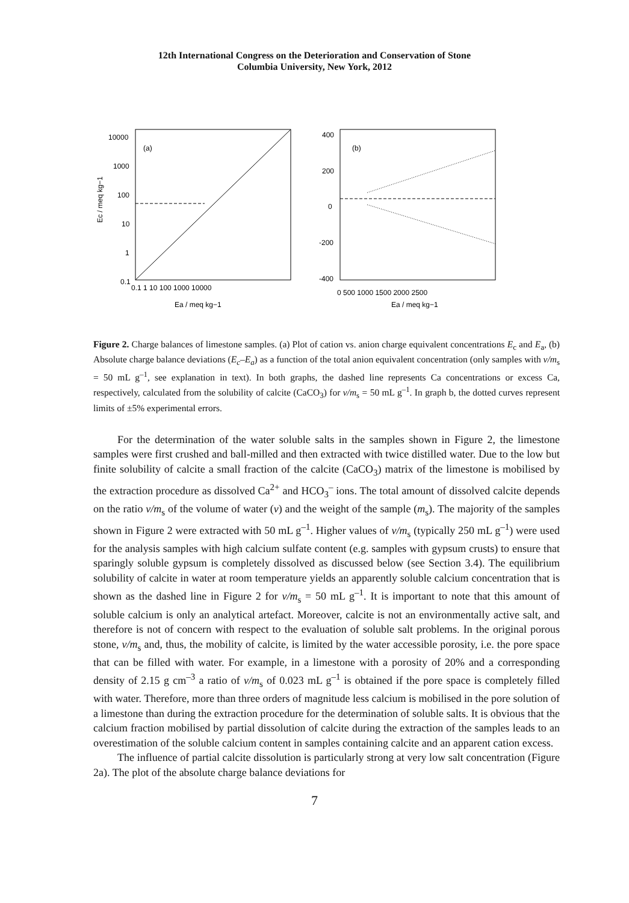12th International Congress on the Deterioration and Conservation of Stone
Columbia University, New York, 2012
(a)
10000
1000
100
10
1
0.1
0.1 1 10 100 1000 10000
Ea / meq kg−1
Ec / meq kg−1
(b)
400
200
0
-200
-400
0 500 1000 1500 2000 2500
Ea / meq kg−1
Figure 2. Charge balances of limestone samples. (a) Plot of cation vs. anion charge equivalent concentrations E<sub>c</sub> and E<sub>a</sub>, (b) Absolute charge balance deviations (E<sub>c</sub>–E<sub>a</sub>) as a function of the total anion equivalent concentration (only samples with v/m<sub>s</sub> = 50 mL g<sup>–1</sup>, see explanation in text). In both graphs, the dashed line represents Ca concentrations or excess Ca, respectively, calculated from the solubility of calcite (CaCO<sub>3</sub>) for v/m<sub>s</sub> = 50 mL g<sup>–1</sup>. In graph b, the dotted curves represent limits of ±5% experimental errors.
For the determination of the water soluble salts in the samples shown in Figure 2, the limestone samples were first crushed and ball-milled and then extracted with twice distilled water. Due to the low but finite solubility of calcite a small fraction of the calcite (CaCO<sub>3</sub>) matrix of the limestone is mobilised by the extraction procedure as dissolved Ca<sup>2+</sup> and HCO<sub>3</sub><sup>–</sup> ions. The total amount of dissolved calcite depends on the ratio v/m<sub>s</sub> of the volume of water (v) and the weight of the sample (m<sub>s</sub>). The majority of the samples shown in Figure 2 were extracted with 50 mL g<sup>–1</sup>. Higher values of v/m<sub>s</sub> (typically 250 mL g<sup>–1</sup>) were used for the analysis samples with high calcium sulfate content (e.g. samples with gypsum crusts) to ensure that sparingly soluble gypsum is completely dissolved as discussed below (see Section 3.4). The equilibrium solubility of calcite in water at room temperature yields an apparently soluble calcium concentration that is shown as the dashed line in Figure 2 for v/m<sub>s</sub> = 50 mL g<sup>–1</sup>. It is important to note that this amount of soluble calcium is only an analytical artefact. Moreover, calcite is not an environmentally active salt, and therefore is not of concern with respect to the evaluation of soluble salt problems. In the original porous stone, v/m<sub>s</sub> and, thus, the mobility of calcite, is limited by the water accessible porosity, i.e. the pore space that can be filled with water. For example, in a limestone with a porosity of 20% and a corresponding density of 2.15 g cm<sup>–3</sup> a ratio of v/m<sub>s</sub> of 0.023 mL g<sup>–1</sup> is obtained if the pore space is completely filled with water. Therefore, more than three orders of magnitude less calcium is mobilised in the pore solution of a limestone than during the extraction procedure for the determination of soluble salts. It is obvious that the calcium fraction mobilised by partial dissolution of calcite during the extraction of the samples leads to an overestimation of the soluble calcium content in samples containing calcite and an apparent cation excess.
The influence of partial calcite dissolution is particularly strong at very low salt concentration (Figure 2a). The plot of the absolute charge balance deviations for
7